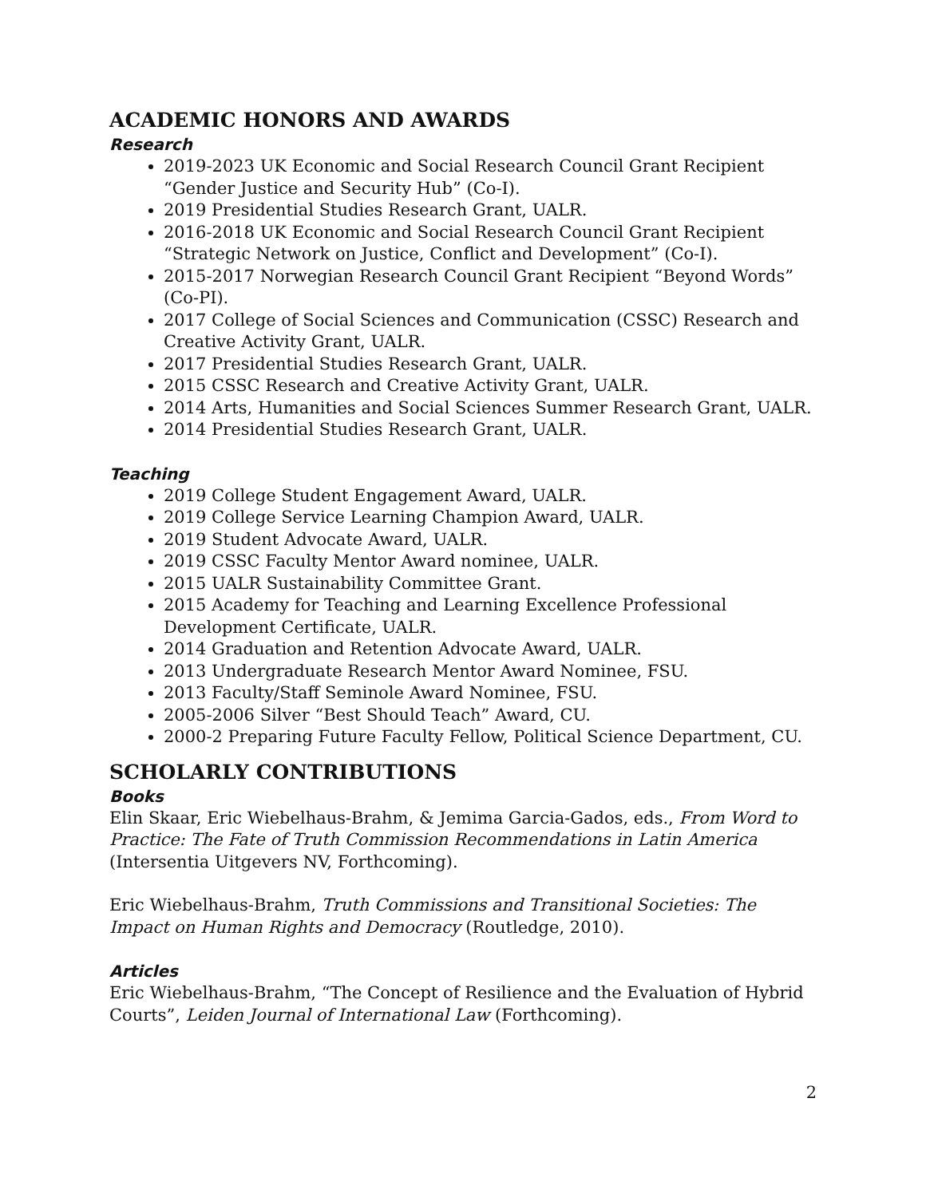ACADEMIC HONORS AND AWARDS
Research
2019-2023 UK Economic and Social Research Council Grant Recipient “Gender Justice and Security Hub” (Co-I).
2019 Presidential Studies Research Grant, UALR.
2016-2018 UK Economic and Social Research Council Grant Recipient “Strategic Network on Justice, Conflict and Development” (Co-I).
2015-2017 Norwegian Research Council Grant Recipient “Beyond Words” (Co-PI).
2017 College of Social Sciences and Communication (CSSC) Research and Creative Activity Grant, UALR.
2017 Presidential Studies Research Grant, UALR.
2015 CSSC Research and Creative Activity Grant, UALR.
2014 Arts, Humanities and Social Sciences Summer Research Grant, UALR.
2014 Presidential Studies Research Grant, UALR.
Teaching
2019 College Student Engagement Award, UALR.
2019 College Service Learning Champion Award, UALR.
2019 Student Advocate Award, UALR.
2019 CSSC Faculty Mentor Award nominee, UALR.
2015 UALR Sustainability Committee Grant.
2015 Academy for Teaching and Learning Excellence Professional Development Certificate, UALR.
2014 Graduation and Retention Advocate Award, UALR.
2013 Undergraduate Research Mentor Award Nominee, FSU.
2013 Faculty/Staff Seminole Award Nominee, FSU.
2005-2006 Silver “Best Should Teach” Award, CU.
2000-2 Preparing Future Faculty Fellow, Political Science Department, CU.
SCHOLARLY CONTRIBUTIONS
Books
Elin Skaar, Eric Wiebelhaus-Brahm, & Jemima Garcia-Gados, eds., From Word to Practice: The Fate of Truth Commission Recommendations in Latin America (Intersentia Uitgevers NV, Forthcoming).
Eric Wiebelhaus-Brahm, Truth Commissions and Transitional Societies: The Impact on Human Rights and Democracy (Routledge, 2010).
Articles
Eric Wiebelhaus-Brahm, “The Concept of Resilience and the Evaluation of Hybrid Courts”, Leiden Journal of International Law (Forthcoming).
2